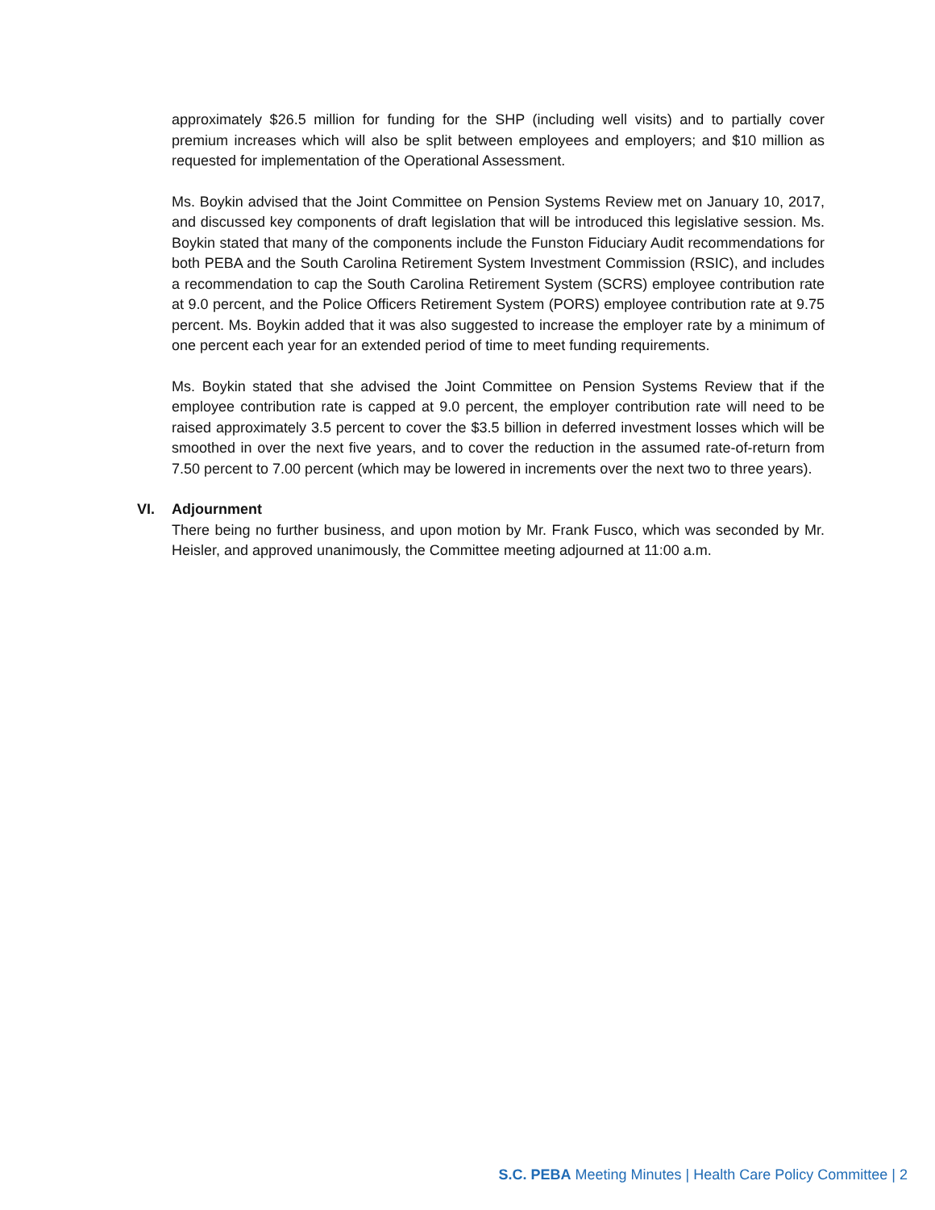approximately $26.5 million for funding for the SHP (including well visits) and to partially cover premium increases which will also be split between employees and employers; and $10 million as requested for implementation of the Operational Assessment.
Ms. Boykin advised that the Joint Committee on Pension Systems Review met on January 10, 2017, and discussed key components of draft legislation that will be introduced this legislative session. Ms. Boykin stated that many of the components include the Funston Fiduciary Audit recommendations for both PEBA and the South Carolina Retirement System Investment Commission (RSIC), and includes a recommendation to cap the South Carolina Retirement System (SCRS) employee contribution rate at 9.0 percent, and the Police Officers Retirement System (PORS) employee contribution rate at 9.75 percent. Ms. Boykin added that it was also suggested to increase the employer rate by a minimum of one percent each year for an extended period of time to meet funding requirements.
Ms. Boykin stated that she advised the Joint Committee on Pension Systems Review that if the employee contribution rate is capped at 9.0 percent, the employer contribution rate will need to be raised approximately 3.5 percent to cover the $3.5 billion in deferred investment losses which will be smoothed in over the next five years, and to cover the reduction in the assumed rate-of-return from 7.50 percent to 7.00 percent (which may be lowered in increments over the next two to three years).
VI.
Adjournment
There being no further business, and upon motion by Mr. Frank Fusco, which was seconded by Mr. Heisler, and approved unanimously, the Committee meeting adjourned at 11:00 a.m.
S.C. PEBA Meeting Minutes | Health Care Policy Committee | 2